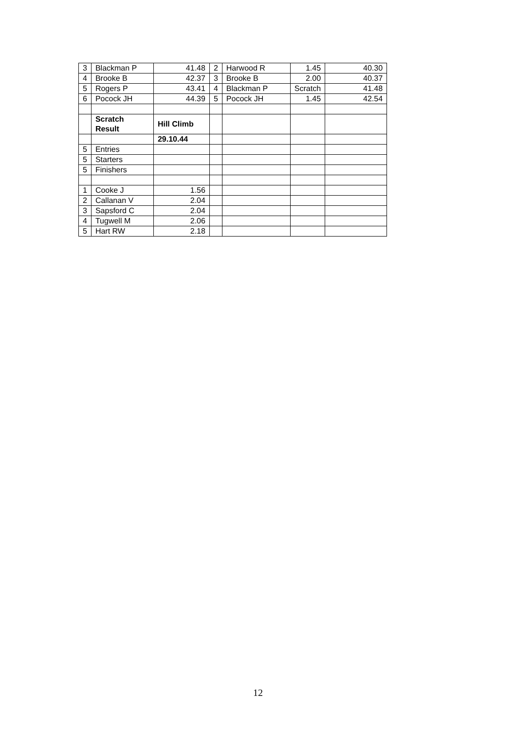| 3 | Blackman P | 41.48 | 2 | Harwood R | 1.45 | 40.30 |
| 4 | Brooke B | 42.37 | 3 | Brooke B | 2.00 | 40.37 |
| 5 | Rogers P | 43.41 | 4 | Blackman P | Scratch | 41.48 |
| 6 | Pocock JH | 44.39 | 5 | Pocock JH | 1.45 | 42.54 |
| | Scratch Result | Hill Climb | | | | |
| | | 29.10.44 | | | | |
| 5 | Entries | | | | | |
| 5 | Starters | | | | | |
| 5 | Finishers | | | | | |
| 1 | Cooke J | 1.56 | | | | |
| 2 | Callanan V | 2.04 | | | | |
| 3 | Sapsford C | 2.04 | | | | |
| 4 | Tugwell M | 2.06 | | | | |
| 5 | Hart RW | 2.18 | | | | |
12